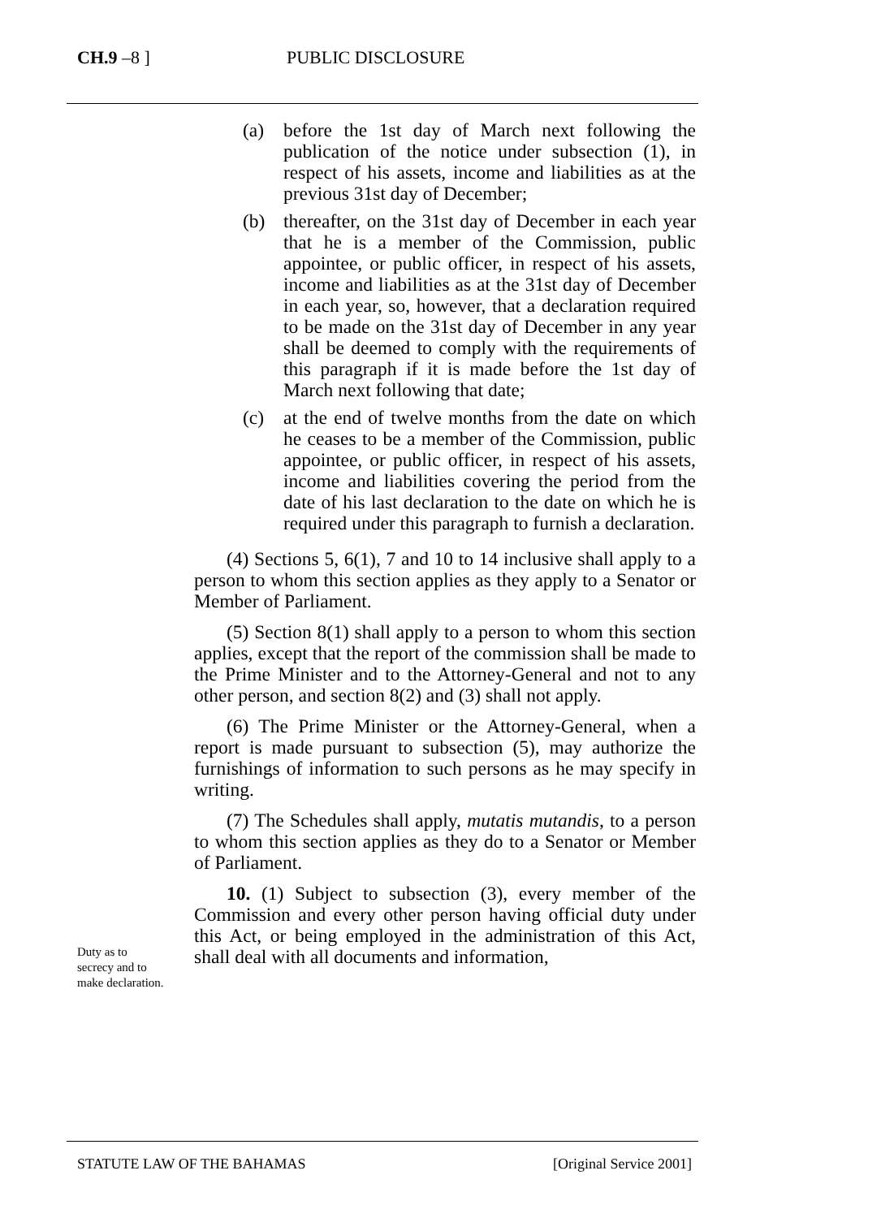CH.9 –8 ] PUBLIC DISCLOSURE
(a) before the 1st day of March next following the publication of the notice under subsection (1), in respect of his assets, income and liabilities as at the previous 31st day of December;
(b) thereafter, on the 31st day of December in each year that he is a member of the Commission, public appointee, or public officer, in respect of his assets, income and liabilities as at the 31st day of December in each year, so, however, that a declaration required to be made on the 31st day of December in any year shall be deemed to comply with the requirements of this paragraph if it is made before the 1st day of March next following that date;
(c) at the end of twelve months from the date on which he ceases to be a member of the Commission, public appointee, or public officer, in respect of his assets, income and liabilities covering the period from the date of his last declaration to the date on which he is required under this paragraph to furnish a declaration.
(4) Sections 5, 6(1), 7 and 10 to 14 inclusive shall apply to a person to whom this section applies as they apply to a Senator or Member of Parliament.
(5) Section 8(1) shall apply to a person to whom this section applies, except that the report of the commission shall be made to the Prime Minister and to the Attorney-General and not to any other person, and section 8(2) and (3) shall not apply.
(6) The Prime Minister or the Attorney-General, when a report is made pursuant to subsection (5), may authorize the furnishings of information to such persons as he may specify in writing.
(7) The Schedules shall apply, mutatis mutandis, to a person to whom this section applies as they do to a Senator or Member of Parliament.
10. (1) Subject to subsection (3), every member of the Commission and every other person having official duty under this Act, or being employed in the administration of this Act, shall deal with all documents and information,
Duty as to secrecy and to make declaration.
STATUTE LAW OF THE BAHAMAS [Original Service 2001]